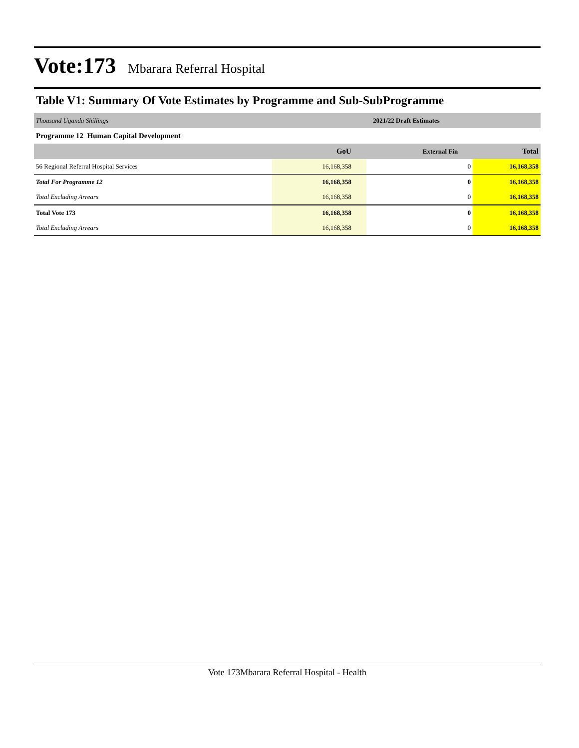Vote:173 Mbarara Referral Hospital
Table V1: Summary Of Vote Estimates by Programme and Sub-SubProgramme
| Thousand Uganda Shillings | 2021/22 Draft Estimates | | |
| Programme 12 Human Capital Development | | | |
| | GoU | External Fin | Total |
| 56 Regional Referral Hospital Services | 16,168,358 | 0 | 16,168,358 |
| Total For Programme 12 | 16,168,358 | 0 | 16,168,358 |
| Total Excluding Arrears | 16,168,358 | 0 | 16,168,358 |
| Total Vote 173 | 16,168,358 | 0 | 16,168,358 |
| Total Excluding Arrears | 16,168,358 | 0 | 16,168,358 |
Vote 173Mbarara Referral Hospital - Health